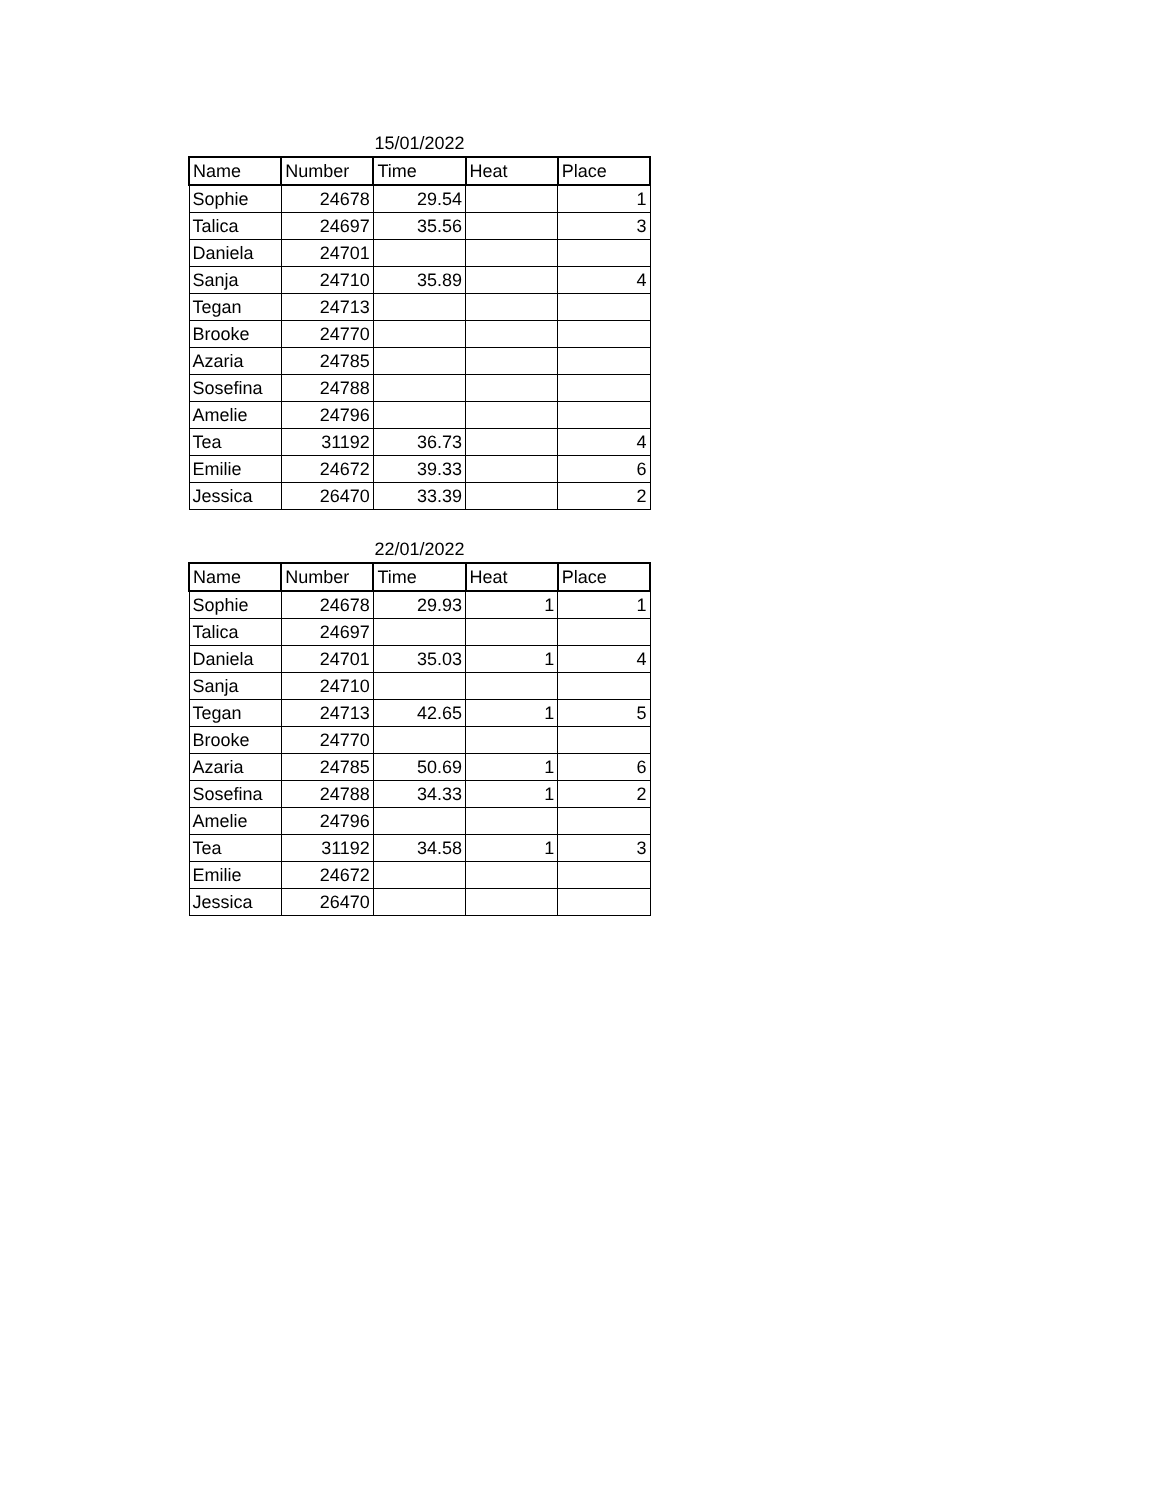15/01/2022
| Name | Number | Time | Heat | Place |
| --- | --- | --- | --- | --- |
| Sophie | 24678 | 29.54 | | 1 |
| Talica | 24697 | 35.56 | | 3 |
| Daniela | 24701 | | | |
| Sanja | 24710 | 35.89 | | 4 |
| Tegan | 24713 | | | |
| Brooke | 24770 | | | |
| Azaria | 24785 | | | |
| Sosefina | 24788 | | | |
| Amelie | 24796 | | | |
| Tea | 31192 | 36.73 | | 4 |
| Emilie | 24672 | 39.33 | | 6 |
| Jessica | 26470 | 33.39 | | 2 |
22/01/2022
| Name | Number | Time | Heat | Place |
| --- | --- | --- | --- | --- |
| Sophie | 24678 | 29.93 | 1 | 1 |
| Talica | 24697 | | | |
| Daniela | 24701 | 35.03 | 1 | 4 |
| Sanja | 24710 | | | |
| Tegan | 24713 | 42.65 | 1 | 5 |
| Brooke | 24770 | | | |
| Azaria | 24785 | 50.69 | 1 | 6 |
| Sosefina | 24788 | 34.33 | 1 | 2 |
| Amelie | 24796 | | | |
| Tea | 31192 | 34.58 | 1 | 3 |
| Emilie | 24672 | | | |
| Jessica | 26470 | | | |